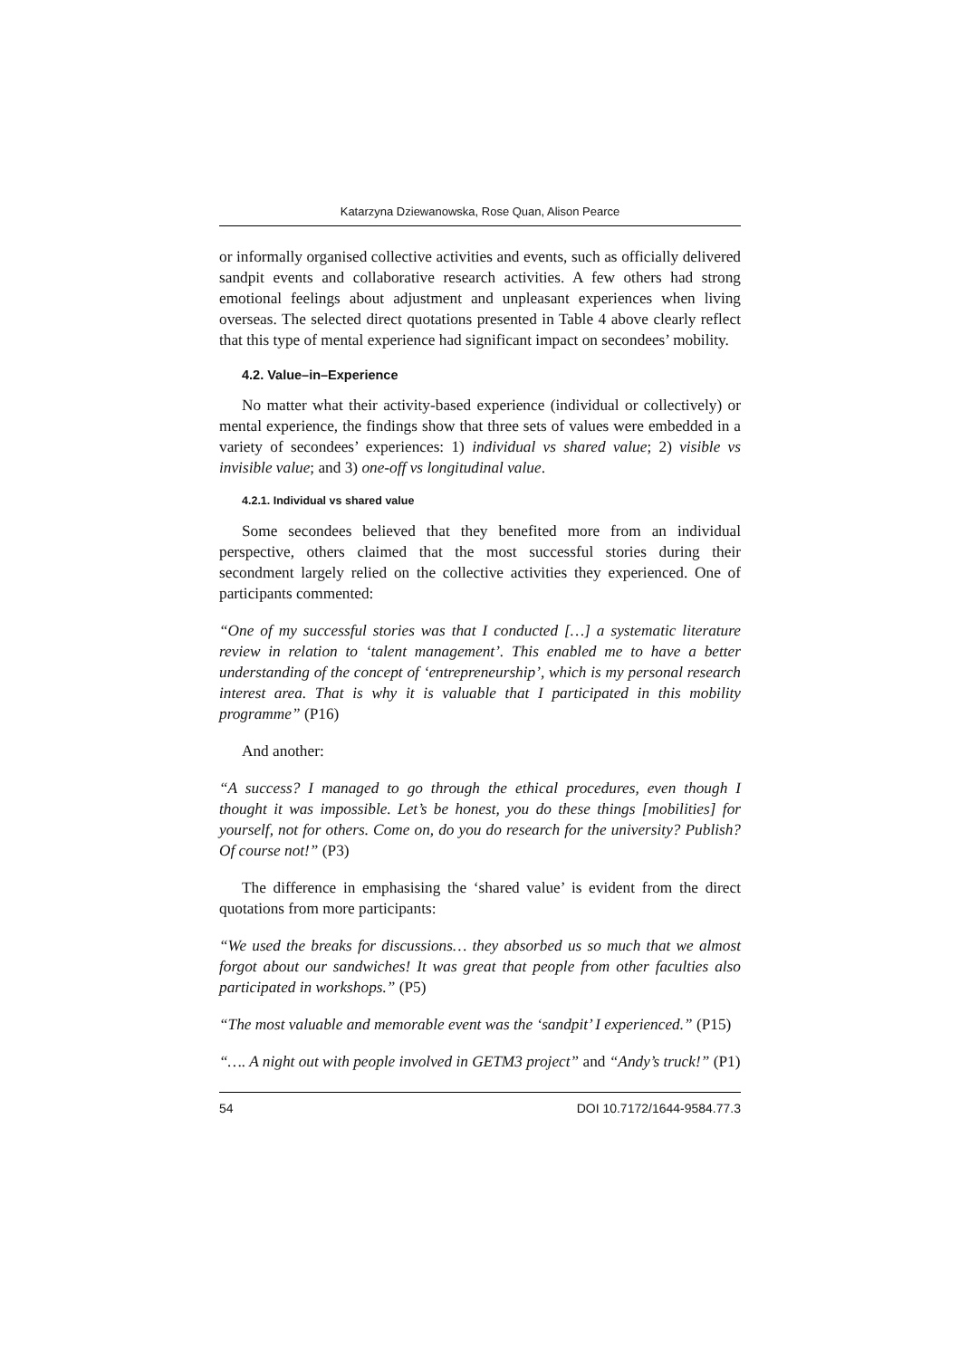Katarzyna Dziewanowska, Rose Quan, Alison Pearce
or informally organised collective activities and events, such as officially delivered sandpit events and collaborative research activities. A few others had strong emotional feelings about adjustment and unpleasant experiences when living overseas. The selected direct quotations presented in Table 4 above clearly reflect that this type of mental experience had significant impact on secondees’ mobility.
4.2. Value–in–Experience
No matter what their activity-based experience (individual or collectively) or mental experience, the findings show that three sets of values were embedded in a variety of secondees’ experiences: 1) individual vs shared value; 2) visible vs invisible value; and 3) one-off vs longitudinal value.
4.2.1. Individual vs shared value
Some secondees believed that they benefited more from an individual perspective, others claimed that the most successful stories during their secondment largely relied on the collective activities they experienced. One of participants commented:
“One of my successful stories was that I conducted […] a systematic literature review in relation to ‘talent management’. This enabled me to have a better understanding of the concept of ‘entrepreneurship’, which is my personal research interest area. That is why it is valuable that I participated in this mobility programme” (P16)
And another:
“A success? I managed to go through the ethical procedures, even though I thought it was impossible. Let’s be honest, you do these things [mobilities] for yourself, not for others. Come on, do you do research for the university? Publish? Of course not!” (P3)
The difference in emphasising the ‘shared value’ is evident from the direct quotations from more participants:
“We used the breaks for discussions… they absorbed us so much that we almost forgot about our sandwiches! It was great that people from other faculties also participated in workshops.” (P5)
“The most valuable and memorable event was the ‘sandpit’ I experienced.” (P15)
“…. A night out with people involved in GETM3 project” and “Andy’s truck!” (P1)
54 DOI 10.7172/1644-9584.77.3